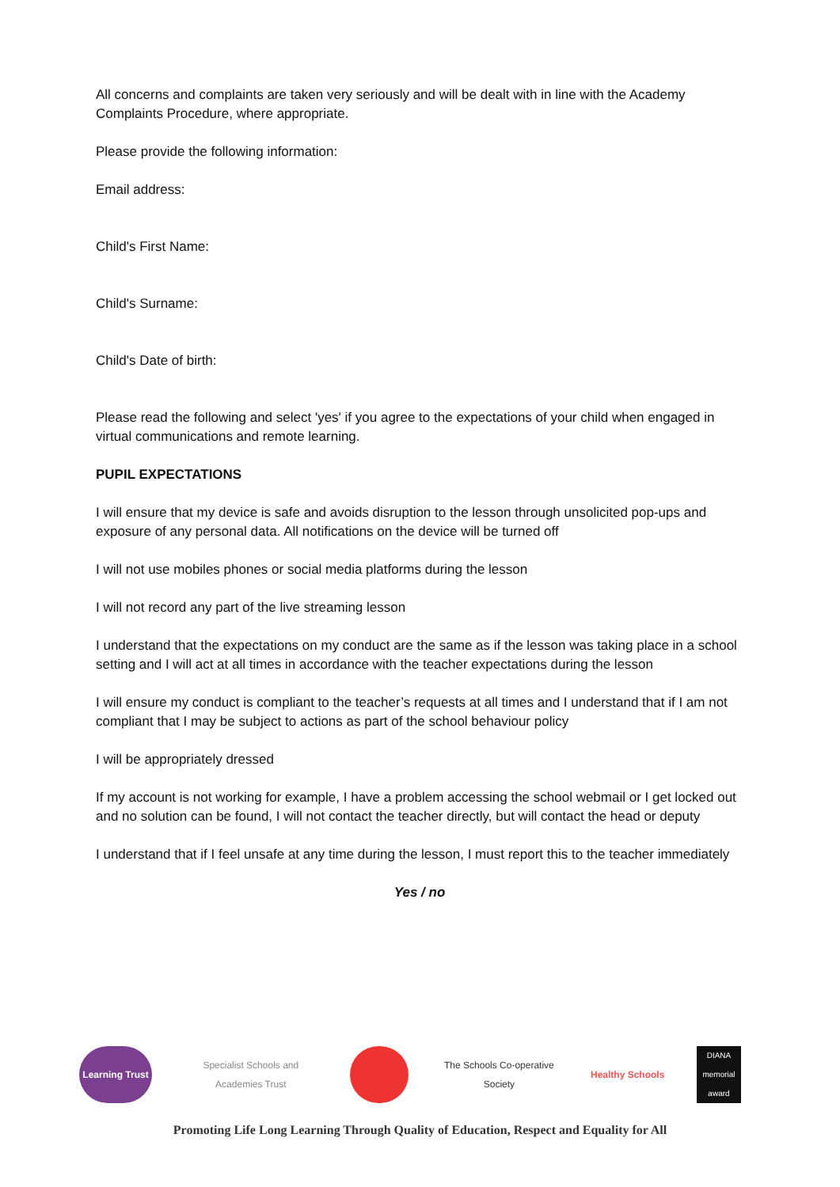All concerns and complaints are taken very seriously and will be dealt with in line with the Academy Complaints Procedure, where appropriate.
Please provide the following information:
Email address:
Child's First Name:
Child's Surname:
Child's Date of birth:
Please read the following and select 'yes' if you agree to the expectations of your child when engaged in virtual communications and remote learning.
PUPIL EXPECTATIONS
I will ensure that my device is safe and avoids disruption to the lesson through unsolicited pop-ups and exposure of any personal data. All notifications on the device will be turned off
I will not use mobiles phones or social media platforms during the lesson
I will not record any part of the live streaming lesson
I understand that the expectations on my conduct are the same as if the lesson was taking place in a school setting and I will act at all times in accordance with the teacher expectations during the lesson
I will ensure my conduct is compliant to the teacher’s requests at all times and I understand that if I am not compliant that I may be subject to actions as part of the school behaviour policy
I will be appropriately dressed
If my account is not working for example, I have a problem accessing the school webmail or I get locked out and no solution can be found, I will not contact the teacher directly, but will contact the head or deputy
I understand that if I feel unsafe at any time during the lesson, I must report this to the teacher immediately
Yes / no
Learning Trust
Specialist Schools and Academies Trust
The Schools Co-operative Society
Healthy Schools
DIANA memorial award
Promoting Life Long Learning Through Quality of Education, Respect and Equality for All